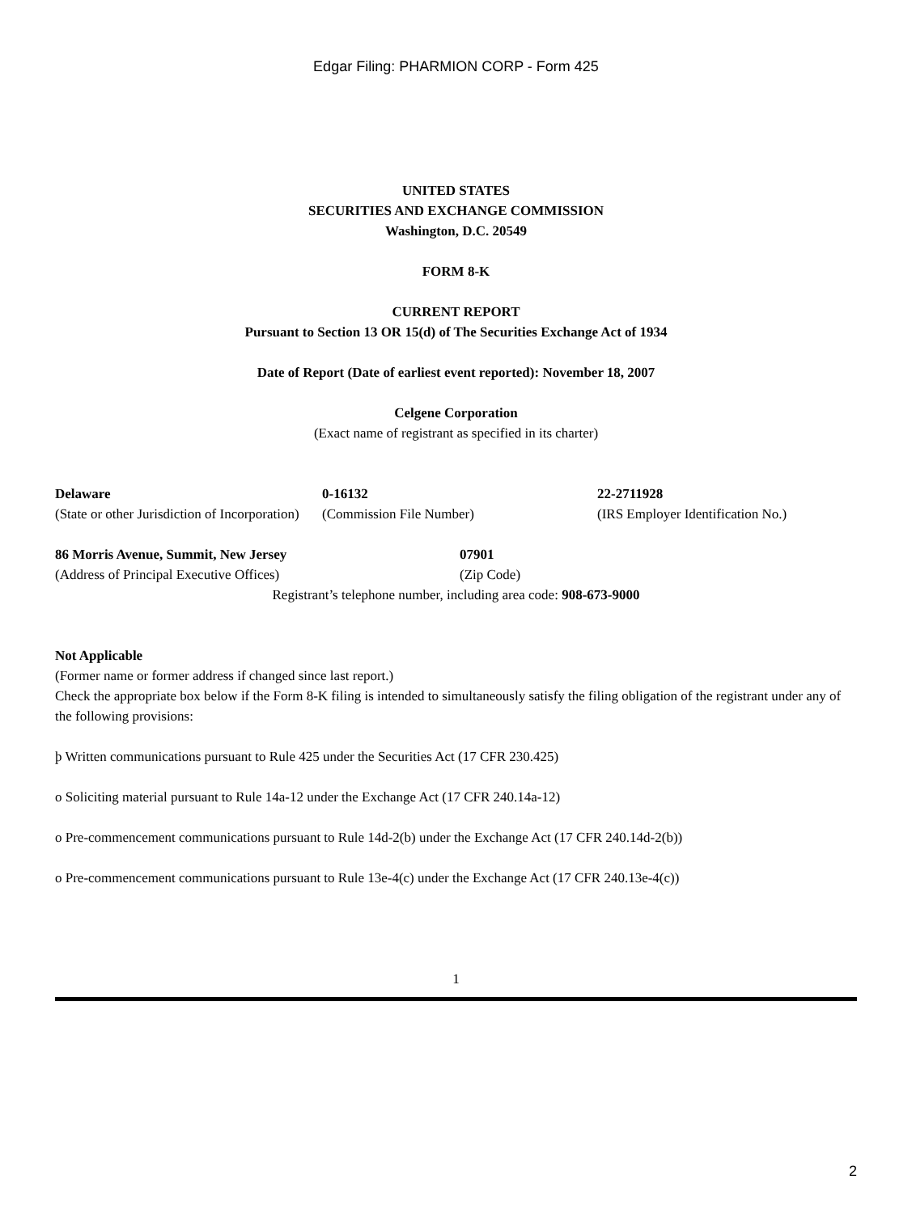Edgar Filing: PHARMION CORP - Form 425
UNITED STATES
SECURITIES AND EXCHANGE COMMISSION
Washington, D.C. 20549
FORM 8-K
CURRENT REPORT
Pursuant to Section 13 OR 15(d) of The Securities Exchange Act of 1934
Date of Report (Date of earliest event reported): November 18, 2007
Celgene Corporation
(Exact name of registrant as specified in its charter)
| Delaware (State or other Jurisdiction of Incorporation) | 0-16132 (Commission File Number) | 22-2711928 (IRS Employer Identification No.) |
| 86 Morris Avenue, Summit, New Jersey (Address of Principal Executive Offices) | 07901 (Zip Code) |
Registrant’s telephone number, including area code: 908-673-9000
Not Applicable
(Former name or former address if changed since last report.)
Check the appropriate box below if the Form 8-K filing is intended to simultaneously satisfy the filing obligation of the registrant under any of the following provisions:
þ Written communications pursuant to Rule 425 under the Securities Act (17 CFR 230.425)
o Soliciting material pursuant to Rule 14a-12 under the Exchange Act (17 CFR 240.14a-12)
o Pre-commencement communications pursuant to Rule 14d-2(b) under the Exchange Act (17 CFR 240.14d-2(b))
o Pre-commencement communications pursuant to Rule 13e-4(c) under the Exchange Act (17 CFR 240.13e-4(c))
1
2